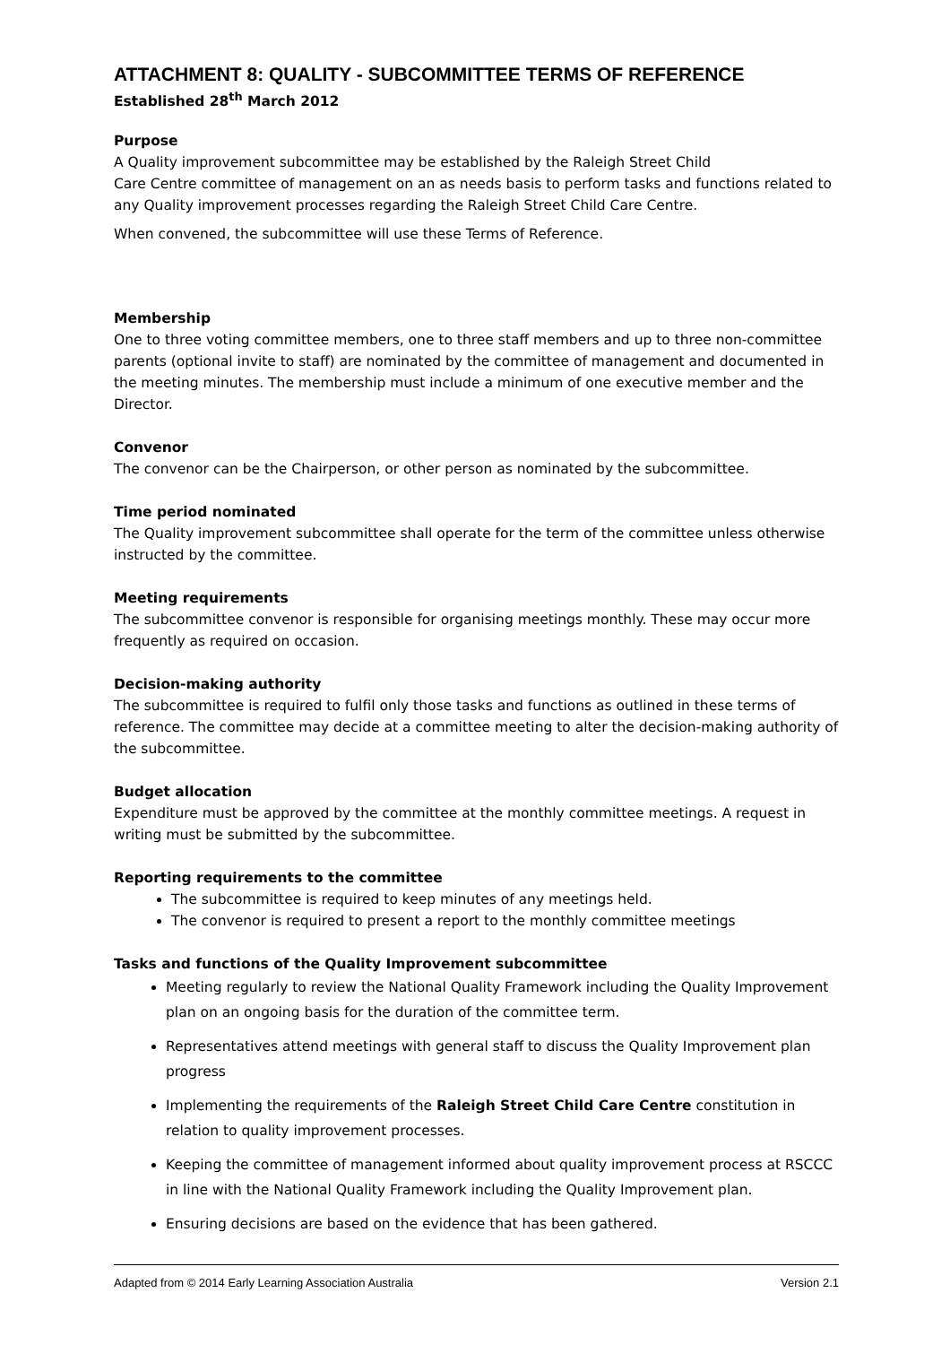ATTACHMENT 8: QUALITY - SUBCOMMITTEE TERMS OF REFERENCE
Established 28<sup>th</sup> March 2012
Purpose
A Quality improvement subcommittee may be established by the Raleigh Street Child
Care Centre committee of management on an as needs basis to perform tasks and functions related to any Quality improvement processes regarding the Raleigh Street Child Care Centre.
When convened, the subcommittee will use these Terms of Reference.
Membership
One to three voting committee members, one to three staff members and up to three non-committee parents (optional invite to staff) are nominated by the committee of management and documented in the meeting minutes. The membership must include a minimum of one executive member and the Director.
Convenor
The convenor can be the Chairperson, or other person as nominated by the subcommittee.
Time period nominated
The Quality improvement subcommittee shall operate for the term of the committee unless otherwise instructed by the committee.
Meeting requirements
The subcommittee convenor is responsible for organising meetings monthly. These may occur more frequently as required on occasion.
Decision-making authority
The subcommittee is required to fulfil only those tasks and functions as outlined in these terms of reference. The committee may decide at a committee meeting to alter the decision-making authority of the subcommittee.
Budget allocation
Expenditure must be approved by the committee at the monthly committee meetings. A request in writing must be submitted by the subcommittee.
Reporting requirements to the committee
The subcommittee is required to keep minutes of any meetings held.
The convenor is required to present a report to the monthly committee meetings
Tasks and functions of the Quality Improvement subcommittee
Meeting regularly to review the National Quality Framework including the Quality Improvement plan on an ongoing basis for the duration of the committee term.
Representatives attend meetings with general staff to discuss the Quality Improvement plan progress
Implementing the requirements of the Raleigh Street Child Care Centre constitution in relation to quality improvement processes.
Keeping the committee of management informed about quality improvement process at RSCCC in line with the National Quality Framework including the Quality Improvement plan.
Ensuring decisions are based on the evidence that has been gathered.
Adapted from © 2014 Early Learning Association Australia Version 2.1